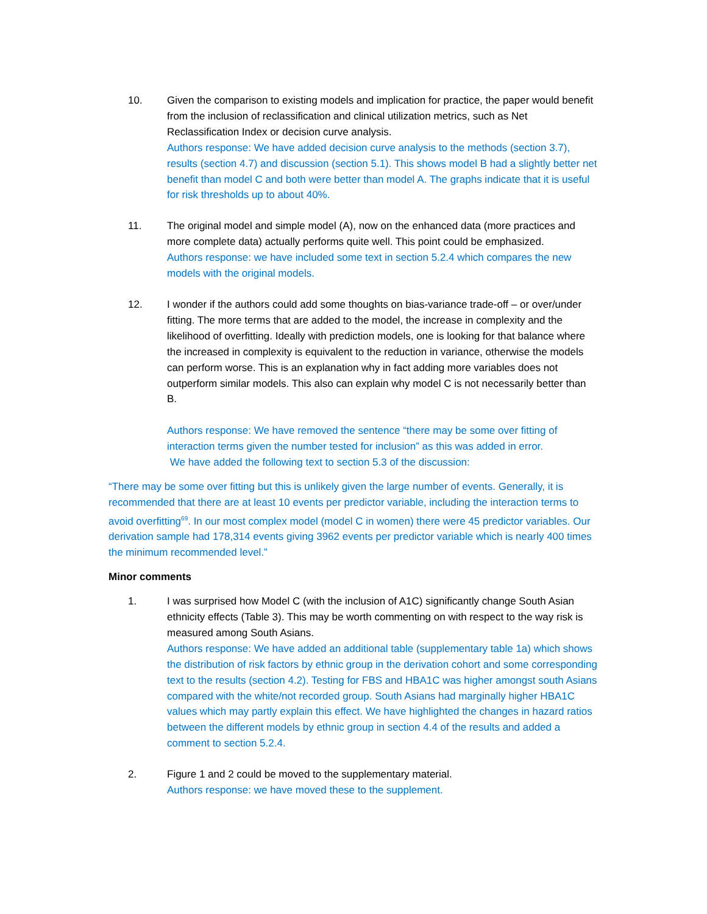10. Given the comparison to existing models and implication for practice, the paper would benefit from the inclusion of reclassification and clinical utilization metrics, such as Net Reclassification Index or decision curve analysis.
Authors response: We have added decision curve analysis to the methods (section 3.7), results (section 4.7) and discussion (section 5.1). This shows model B had a slightly better net benefit than model C and both were better than model A. The graphs indicate that it is useful for risk thresholds up to about 40%.
11. The original model and simple model (A), now on the enhanced data (more practices and more complete data) actually performs quite well. This point could be emphasized.
Authors response: we have included some text in section 5.2.4 which compares the new models with the original models.
12. I wonder if the authors could add some thoughts on bias-variance trade-off – or over/under fitting. The more terms that are added to the model, the increase in complexity and the likelihood of overfitting. Ideally with prediction models, one is looking for that balance where the increased in complexity is equivalent to the reduction in variance, otherwise the models can perform worse. This is an explanation why in fact adding more variables does not outperform similar models. This also can explain why model C is not necessarily better than B.
Authors response: We have removed the sentence “there may be some over fitting of interaction terms given the number tested for inclusion” as this was added in error.
We have added the following text to section 5.3 of the discussion:
“There may be some over fitting but this is unlikely given the large number of events. Generally, it is recommended that there are at least 10 events per predictor variable, including the interaction terms to avoid overfitting<sup>69</sup>. In our most complex model (model C in women) there were 45 predictor variables. Our derivation sample had 178,314 events giving 3962 events per predictor variable which is nearly 400 times the minimum recommended level.”
Minor comments
1. I was surprised how Model C (with the inclusion of A1C) significantly change South Asian ethnicity effects (Table 3). This may be worth commenting on with respect to the way risk is measured among South Asians.
Authors response: We have added an additional table (supplementary table 1a) which shows the distribution of risk factors by ethnic group in the derivation cohort and some corresponding text to the results (section 4.2). Testing for FBS and HBA1C was higher amongst south Asians compared with the white/not recorded group. South Asians had marginally higher HBA1C values which may partly explain this effect. We have highlighted the changes in hazard ratios between the different models by ethnic group in section 4.4 of the results and added a comment to section 5.2.4.
2. Figure 1 and 2 could be moved to the supplementary material.
Authors response: we have moved these to the supplement.